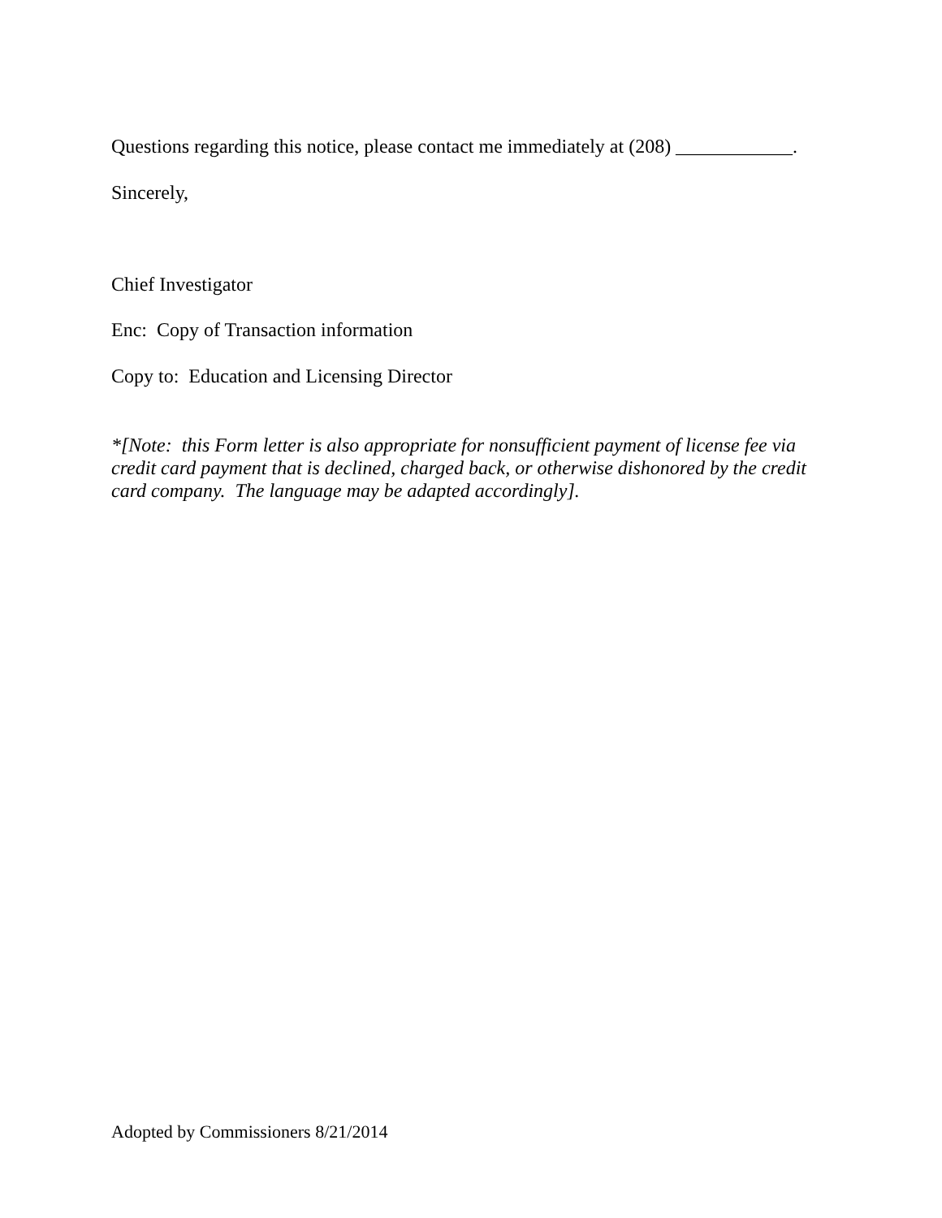Questions regarding this notice, please contact me immediately at (208) ____________.
Sincerely,
Chief Investigator
Enc: Copy of Transaction information
Copy to: Education and Licensing Director
*[Note: this Form letter is also appropriate for nonsufficient payment of license fee via credit card payment that is declined, charged back, or otherwise dishonored by the credit card company. The language may be adapted accordingly].
Adopted by Commissioners 8/21/2014